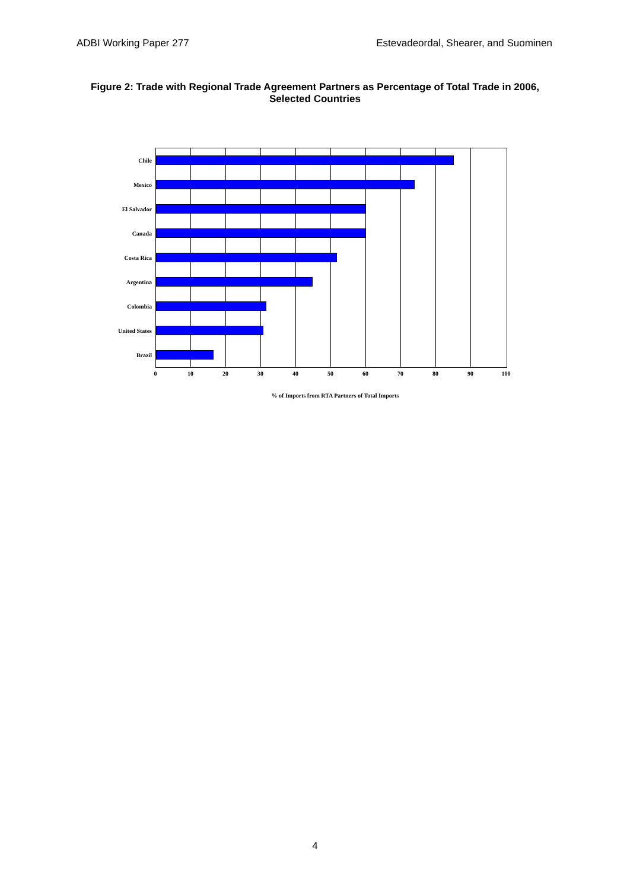ADBI Working Paper 277 Estevadeordal, Shearer, and Suominen
Figure 2: Trade with Regional Trade Agreement Partners as Percentage of Total Trade in 2006, Selected Countries
Chile
Mexico
El Salvador
Canada
Costa Rica
Argentina
Colombia
United States
Brazil
0 10 20 30 40 50 60 70 80 90 100
% of Imports from RTA Partners of Total Imports
4